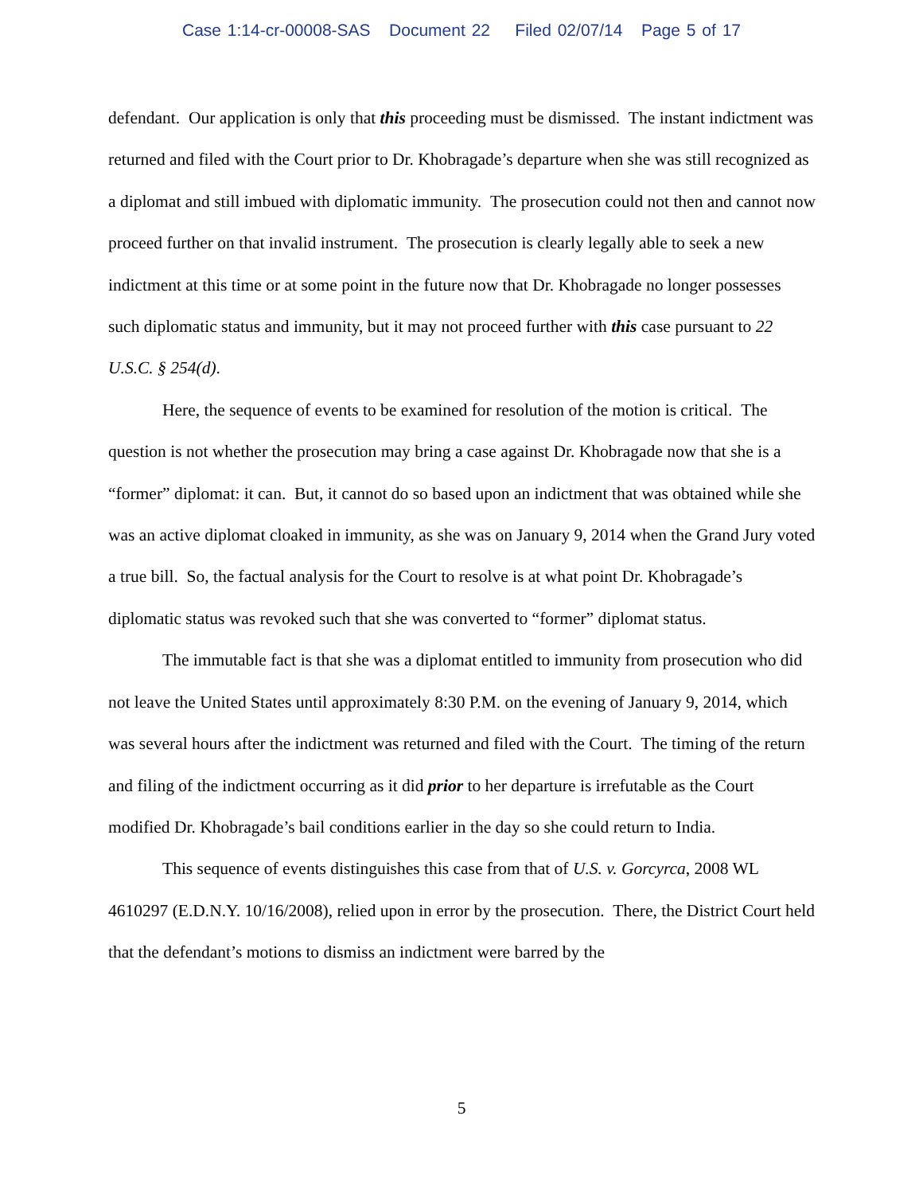Case 1:14-cr-00008-SAS Document 22 Filed 02/07/14 Page 5 of 17
defendant. Our application is only that this proceeding must be dismissed. The instant indictment was returned and filed with the Court prior to Dr. Khobragade’s departure when she was still recognized as a diplomat and still imbued with diplomatic immunity. The prosecution could not then and cannot now proceed further on that invalid instrument. The prosecution is clearly legally able to seek a new indictment at this time or at some point in the future now that Dr. Khobragade no longer possesses such diplomatic status and immunity, but it may not proceed further with this case pursuant to 22 U.S.C. § 254(d).
Here, the sequence of events to be examined for resolution of the motion is critical. The question is not whether the prosecution may bring a case against Dr. Khobragade now that she is a “former” diplomat: it can. But, it cannot do so based upon an indictment that was obtained while she was an active diplomat cloaked in immunity, as she was on January 9, 2014 when the Grand Jury voted a true bill. So, the factual analysis for the Court to resolve is at what point Dr. Khobragade’s diplomatic status was revoked such that she was converted to “former” diplomat status.
The immutable fact is that she was a diplomat entitled to immunity from prosecution who did not leave the United States until approximately 8:30 P.M. on the evening of January 9, 2014, which was several hours after the indictment was returned and filed with the Court. The timing of the return and filing of the indictment occurring as it did prior to her departure is irrefutable as the Court modified Dr. Khobragade’s bail conditions earlier in the day so she could return to India.
This sequence of events distinguishes this case from that of U.S. v. Gorcyrca, 2008 WL 4610297 (E.D.N.Y. 10/16/2008), relied upon in error by the prosecution. There, the District Court held that the defendant’s motions to dismiss an indictment were barred by the
5